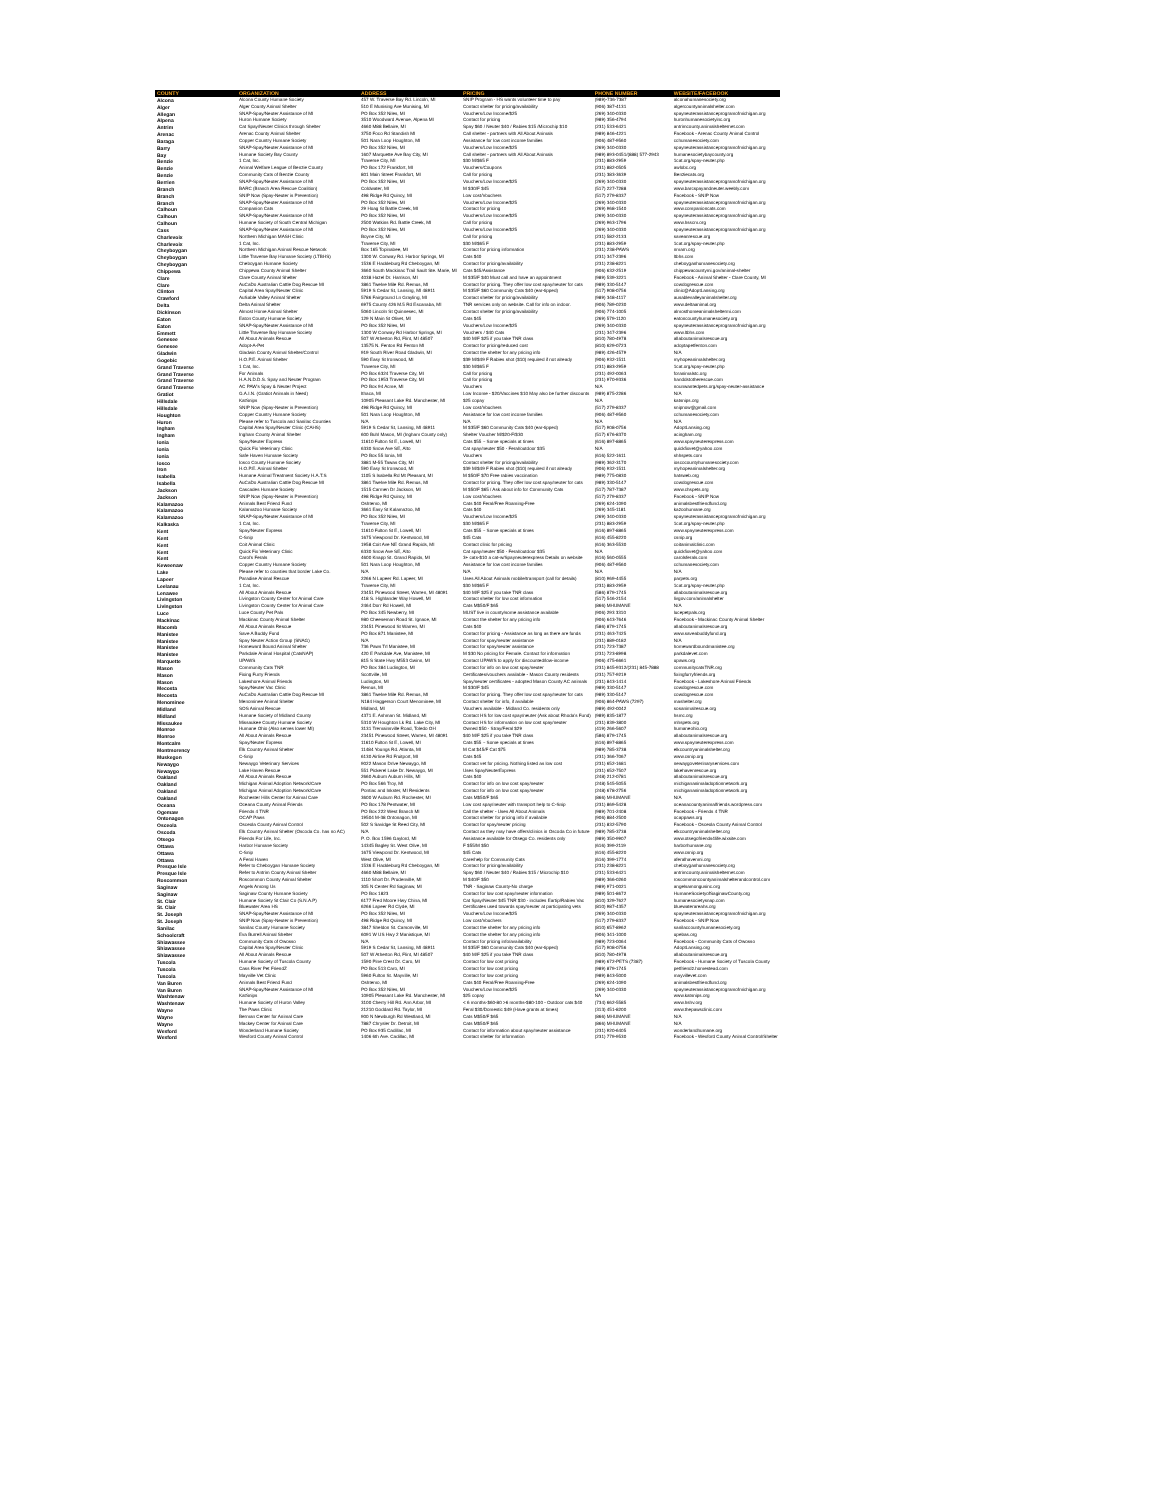| COUNTY | ORGANIZATION | ADDRESS | PRICING | PHONE NUMBER | WEBSITE/FACEBOOK |
| --- | --- | --- | --- | --- | --- |
| Alcona | Alcona County Humane Society | 457 W. Traverse Bay Rd. Lincoln, MI | SNIP Program - HS wants volunteer time to pay | (989)-736-7387 | alconahumanesociety.org |
| Alger | Alger County Animal Shelter | 510 E Munising Ave Munising, MI | Contact shelter for pricing/availability | (906) 387-4131 | algercountyanimalshelter.com |
| Allegan | SNAP-Spay/Neuter Assistance of MI | PO Box 352 Niles, MI | Vouchers/Low Income/$25 | (269) 340-0330 | spayneuterassistanceprogramofmichigan.org |
| Alpena | Huron Humane Society | 3510 Woodward Avenue, Alpena MI | Contact for pricing | (989) 356-4794 | huronhumanesocietyinc.org |
| Antrim | Cat Spay/Neuter Clinics through Shelter | 4660 M88 Bellaire, MI | Spay $60 / Neuter $40 / Rabies $15 /Microchip $10 | (231) 533-6421 | antrimcounty.animalshelternet.com |
| Arenac | Arenac County Animal Shelter | 3750 Foco Rd Standish MI | Call shelter - partners with All About Animals | (989) 846-4221 | Facebook - Arenac County Animal Control |
| Baraga | Copper Country Humane Society | 501 Nara Loop Houghton, MI | Assistance for low cost income families | (906) 487-9560 | cchumanesociety.com |
| Barry | SNAP-Spay/Neuter Assistance of MI | PO Box 352 Niles, MI | Vouchers/Low Income/$25 | (269) 340-0330 | spayneuterassistanceprogramofmichigan.org |
| Bay | Humane Society Bay County | 1607 Marquette Ave Bay City, MI | Call shelter - partners with All About Animals | (989) 893-0451/(888) 577-2943 | humanesocietybaycounty.org |
| Benzie | 1 Cat, Inc. | Traverse City, MI | $30 M/$65 F | (231) 883-2959 | 1cat.org/spay-neuter.php |
| Benzie | Animal Welfare League of Benzie County | PO Box 172 Frankfort, MI | Vouchers/Coupons | (231) 882-0505 | awlobc.org |
| Benzie | Community Cats of Benzie County | 801 Main Street Frankfort, MI | Call for pricing | (231) 383-3639 | Benziecats.org |
| Berrien | SNAP-Spay/Neuter Assistance of MI | PO Box 352 Niles, MI | Vouchers/Low Income/$25 | (269) 340-0330 | spayneuterassistanceprogramofmichigan.org |
| Branch | BARC (Branch Area Rescue Coalition) | Coldwater, MI | M $30/F $45 | (517) 227-7288 | www.barcspayandneuter.weebly.com |
| Branch | SNIP Now (Spay-Neuter is Prevention) | 498 Ridge Rd Quincy, MI | Low cost/Vouchers | (517) 279-8337 | Facebook - SNIP Now |
| Branch | SNAP-Spay/Neuter Assistance of MI | PO Box 352 Niles, MI | Vouchers/Low Income/$25 | (269) 340-0330 | spayneuterassistanceprogramofmichigan.org |
| Calhoun | Companion Cats | 29 Hoag St Battle Creek, MI | Contact for pricing | (269) 968-1540 | www.companioncats.com |
| Calhoun | SNAP-Spay/Neuter Assistance of MI | PO Box 352 Niles, MI | Vouchers/Low Income/$25 | (269) 340-0330 | spayneuterassistanceprogramofmichigan.org |
| Calhoun | Humane Society of South Central Michigan | 2500 Watkins Rd. Battle Creek, MI | Call for pricing | (269) 963-1796 | www.hsscm.org |
| Cass | SNAP-Spay/Neuter Assistance of MI | PO Box 352 Niles, MI | Vouchers/Low Income/$25 | (269) 340-0330 | spayneuterassistanceprogramofmichigan.org |
| Charlevoix | Northern Michigan MASH Clinic | Boyne City, MI | Call for pricing | (231) 582-2133 | saveanrescue.org |
| Charlevoix | 1 Cat, Inc. | Traverse City, MI | $30 M/$65 F | (231) 883-2959 | 1cat.org/spay-neuter.php |
| Cheyboygan | Northern Michigan Animal Rescue Network | Box 165 Topinabee, MI | Contact for pricing information | (231) 238-PAWS | nmarn.org |
| Cheyboygan | Little Traverse Bay Humane Society (LTBHS) | 1300 W. Conway Rd. Harbor Springs, MI | Cats $40 | (231) 347-2396 | ltbhs.com |
| Cheyboygan | Cheboygan Humane Society | 1536 E Hackleburg Rd Cheboygan, MI | Contact for pricing/availability | (231) 238-8221 | cheboyganhumanesociety.org |
| Chippewa | Chippewa County Animal Shelter | 3660 South Mackinac Trail Sault Ste. Marie, MI | Cats $45/Assistance | (906) 632-2519 | chippewacountymi.gov/animal-shelter |
| Clare | Clare County Animal Shelter | 4038 Hazel Dr. Harrison, MI | M $35/F $40 Must call and have an appointment | (989) 539-3221 | Facebook - Animal Shelter - Clare County, MI |
| Clare | AuCaDo Australian Cattle Dog Rescue MI | 3861 Twelve Mile Rd. Remus, MI | Contact for pricing. They offer low cost spay/neuter for cats | (989) 330-5147 | cowdogrescue.com |
| Clinton | Capital Area Spay/Neuter Clinic | 5919 S Cedar St, Lansing, MI 48911 | M $35/F $60 Community Cats $40 (ear-tipped) | (517) 908-0756 | clinic@AdoptLansing.org |
| Crawford | AuSable Valley Animal Shelter | 5786 Fairground Ln Grayling, MI | Contact shelter for pricing/availability | (989) 348-4117 | ausablevalleyanimalshelter.org |
| Delta | Delta Animal Shelter | 6975 County 426 M.5 Rd Escanaba, MI | TNR services only on website. Call for info on indoor. | (906) 789-0230 | www.deltaanimal.org |
| Dickinson | Almost Home Animal Shelter | 5060 Lincoln St Quinnesec, MI | Contact shelter for pricing/availability | (906) 774-1005 | almosthomeanimalsheltermi.com |
| Eaton | Eaton County Humane Society | 129 N Main St Olivet, MI | Cats $45 | (269) 579-1120 | eatoncountyhumanesociety.org |
| Eaton | SNAP-Spay/Neuter Assistance of MI | PO Box 352 Niles, MI | Vouchers/Low Income/$25 | (269) 340-0330 | spayneuterassistanceprogramofmichigan.org |
| Emmett | Little Traverse Bay Humane Society | 1300 W Conway Rd Harbor Springs, MI | Vouchers / $40 Cats | (231) 347-2396 | www.ltbhs.com |
| Genesee | All About Animals Rescue | 507 W Atherton Rd, Flint, MI 48507 | $40 M/F $25 if you take TNR class | (810) 780-4978 | allaboutanimalsrescue.org |
| Genesee | Adopt-A-Pet | 13575 N. Fenton Rd Fenton MI | Contact for pricing/reduced cost | (810) 629-0723 | adoptapetfenton.com |
| Gladwin | Gladwin County Animal Shelter/Control | 919 South River Road Gladwin, MI | Contact the shelter for any pricing info | (989) 426-4579 | N/A |
| Gogebic | H.O.P.E. Animal Shelter | 590 Easy St Ironwood, MI | $39 M/$49 F Rabies shot ($10) required if not already | (906) 932-1511 | myhopeanimalshelter.org |
| Grand Traverse | 1 Cat, Inc. | Traverse City, MI | $30 M/$65 F | (231) 883-2959 | 1cat.org/spay-neuter.php |
| Grand Traverse | For Animals | PO Box 6324 Traverse City, MI | Call for pricing | (231) 492-0063 | foranimalstc.org |
| Grand Traverse | H.A.N.D.D.S. Spay and Neuter Program | PO Box 1953 Traverse City, MI | Call for pricing | (231) 970-9336 | handdstotherescue.com |
| Grand Traverse | AC PAW's Spay & Neuter Project | PO Box 94 Acme, MI | Vouchers | N/A | nounwantedpets.org/spay-neuter-assistance |
| Gratiot | G.A.I.N. (Gratiot Animals in Need) | Ithaca, MI | Low Income - $20/Vaccines $10 May also be further discounts | (989) 875-2286 | N/A |
| Hillsdale | KatSnips | 10905 Pleasant Lake Rd. Manchester, MI | $25 copay | N/A | katsnips.org |
| Hillsdale | SNIP Now (Spay-Neuter is Prevention) | 498 Ridge Rd Quincy, MI | Low cost/Vouchers | (517) 279-8337 | snipnow@gmail.com |
| Houghton | Copper Country Humane Society | 501 Nara Loop Houghton, MI | Assistance for low cost income families | (906) 487-9560 | cchumanesociety.com |
| Huron | Please refer to Tuscola and Sanilac Counties | N/A | N/A | N/A | N/A |
| Ingham | Capital Area Spay/Neuter Clinic (CAHS) | 5919 S Cedar St, Lansing, MI 48911 | M $35/F $60 Community Cats $40 (ear-tipped) | (517) 908-0756 | AdoptLansing.org |
| Ingham | Ingham County Animal Shelter | 600 Buhl Mason, MI (Ingham County only) | Shelter Voucher M/$20-F/$30 | (517) 676-8370 | acingham.org |
| Ionia | Spay/Neuter Express | 11610 Fulton St E, Lowell, MI | Cats $55 ~ Some specials at times | (616) 897-8865 | www.spayneuterexpress.com |
| Ionia | Quick Fix Veterinary Clinic | 6330 Snow Ave SE, Alto | Cat spay/neuter $50 - Feral/outdoor $35 | N/A | quickfixvet@yahoo.com |
| Ionia | Safe Haven Humane Society | PO Box 55 Ionia, MI | Vouchers | (616) 522-1611 | shhspets.com |
| Iosco | Iosco County Humane Society | 3881 M-55 Tawas City, MI | Contact shelter for pricing/availability | (989) 362-3170 | ioscocountyhumanesociety.com |
| Iron | H.O.P.E. Animal Shelter | 590 Easy St Ironwood, MI | $39 M/$49 F Rabies shot ($10) required if not already | (906) 932-1511 | myhopeanimalshelter.org |
| Isabella | Humane Animal Treatment Society H.A.T.S | 1105 S Isabella Rd Mt Pleasant, MI | M $50/F $70 Free rabies vaccination | (989) 775-0830 | hatsweb.org |
| Isabella | AuCaDo Australian Cattle Dog Rescue MI | 3861 Twelve Mile Rd. Remus, MI | Contact for pricing. They offer low cost spay/neuter for cats | (989) 330-5147 | cowdogrescue.com |
| Jackson | Cascades Humane Society | 1515 Carmen Dr Jackson, MI | M $50/F $65 / Ask about info for Community Cats | (517) 787-7387 | www.chspets.org |
| Jackson | SNIP Now (Spay-Neuter is Prevention) | 498 Ridge Rd Quincy, MI | Low cost/Vouchers | (517) 279-8337 | Facebook - SNIP Now |
| Kalamazoo | Animals Best Friend Fund | Oshtemo, MI | Cats $40 Feral/Free Roaming-Free | (269) 624-1090 | animalsbestfriendfund.org |
| Kalamazoo | Kalamazoo Humane Society | 3661 Easy St Kalamazoo, MI | Cats $40 | (269) 345-1181 | kazoohumane.org |
| Kalamazoo | SNAP-Spay/Neuter Assistance of MI | PO Box 352 Niles, MI | Vouchers/Low Income/$25 | (269) 340-0330 | spayneuterassistanceprogramofmichigan.org |
| Kalkaska | 1 Cat, Inc. | Traverse City, MI | $30 M/$65 F | (231) 883-2959 | 1cat.org/spay-neuter.php |
| Kent | Spay/Neuter Express | 11610 Fulton St E, Lowell, MI | Cats $55 ~ Some specials at times | (616) 897-8865 | www.spayneuterexpress.com |
| Kent | C-Snip | 1675 Viewpond Dr. Kentwood, MI | $45 Cats | (616) 455-8220 | csnip.org |
| Kent | Coit Animal Clinic | 1958 Coit Ave NE Grand Rapids, MI | Contact clinic for pricing | (616) 363-5530 | coitanimalclinic.com |
| Kent | Quick Fix Veterinary Clinic | 6330 Snow Ave SE, Alto | Cat spay/neuter $50 - Feral/outdoor $35 | N/A | quickfixvet@yahoo.com |
| Kent | Carol's Ferals | 4600 Knapp St. Grand Rapids, MI | 3+ cats-$10 a cat-w/Spayneuterexpress Details on website | (616) 560-0555 | carolsferals.com |
| Keweenaw | Copper Country Humane Society | 501 Nara Loop Houghton, MI | Assistance for low cost income families | (906) 487-9560 | cchumanesociety.com |
| Lake | Please refer to counties that border Lake Co. | N/A | N/A | N/A | N/A |
| Lapeer | Paradise Animal Rescue | 2266 N Lapeer Rd. Lapeer, MI | Uses All About Animals mobile/transport (call for details) | (810) 969-4455 | parpets.org |
| Leelanau | 1 Cat, Inc. | Traverse City, MI | $30 M/$65 F | (231) 883-2959 | 1cat.org/spay-neuter.php |
| Lenawee | All About Animals Rescue | 23451 Pinewood Street, Warren, MI 48091 | $40 M/F $25 if you take TNR class | (586) 879-1745 | allaboutanimalsrescue.org |
| Livingston | Livingston County Center for Animal Care | 418 S. Highlander Way Howell, MI | Contact shelter for low cost information | (517) 546-2154 | livgov.com/animalshelter |
| Livingston | Livingston County Center for Animal Care | 2464 Dorr Rd Howell, MI | Cats M$50/F $65 | (866) MHUMANE | N/A |
| Luce | Luce County Pet Pals | PO Box 345 Newberry, MI | MUST live in county/some assistance available | (906) 293 3310 | lucepetpals.org |
| Mackinac | Mackinac County Animal Shelter | 980 Cheeseman Road St. Ignace, MI | Contact the shelter for any pricing info | (906) 643-7646 | Facebook - Mackinac County Animal Shelter |
| Macomb | All About Animals Rescue | 23451 Pinewood St Warren, MI | Cats $40 | (586) 879-1745 | allaboutanimalsrescue.org |
| Manistee | Save A Buddy Fund | PO Box 871 Manistee, MI | Contact for pricing - Assistance as long as there are funds | (231) 463-7425 | www.saveabuddyfund.org |
| Manistee | Spay Neuter Action Group (SNAG) | N/A | Contact for spay/neuter assistance | (231) 889-0182 | N/A |
| Manistee | Homeward Bound Animal Shelter | 736 Paws Trl Manistee, MI | Contact for spay/neuter assistance | (231) 723-7387 | homewardboundmanistee.org |
| Manistee | Parkdale Animal Hospital (CatsNAP) | 420 E Parkdale Ave, Manistee, MI | M $30 No pricing for Female. Contact for information | (231) 723-8998 | parkdalevet.com |
| Marquette | UPAWS | 815 S State Hwy M553 Gwinn, MI | Contact UPAWS to apply for discounted/low-income | (906) 475-6661 | upaws.org |
| Mason | Community Cats TNR | PO Box 384 Ludington, MI | Contact for info on low cost spay/neuter | (231) 845-9312/(231) 845-7888 | communitycatsTNR.org |
| Mason | Fixing Furry Friends | Scottville, MI | Certificates/vouchers available - Mason County residents | (231) 757-9219 | fixingfurryfriends.org |
| Mason | Lakeshore Animal Friends | Ludington, MI | Spay/neuter certificates - adopted Mason County AC animals | (231) 843-1414 | Facebook - Lakeshore Animal Friends |
| Mecosta | Spay/Neuter Vac Clinic | Remus, MI | M $30/F $45 | (989) 330-5147 | cowdogrescue.com |
| Mecosta | AuCaDo Australian Cattle Dog Rescue MI | 3861 Twelve Mile Rd. Remus, MI | Contact for pricing. They offer low cost spay/neuter for cats | (989) 330-5147 | cowdogrescue.com |
| Menominee | Menominee Animal Shelter | N184 Haggerson Court Menominee, MI | Contact shelter for info, if available | (906) 864-PAWS (7297) | mashelter.org |
| Midland | SOS Animal Rescue | Midland, MI | Vouchers available - Midland Co. residents only | (989) 492-0042 | sosanimalrescue.org |
| Midland | Humane Society of Midland County | 4371 E. Ashman St. Midland, MI | Contact HS for low cost spay/neuter (Ask about Rhoda's Fund) | (989) 835-1877 | hsmc.org |
| Missaukee | Missaukee County Humane Society | 5310 W Houghton Lk Rd. Lake City, MI | Contact HS for information on low cost spay/neuter | (231) 839-3800 | mhspets.org |
| Monroe | Humane Ohio (Also serves lower MI) | 3131 Tremainsville Road, Toledo OH | Owned $50 - Stray/Feral $29 | (419) 266-5607 | humaneohio.org |
| Monroe | All About Animals Rescue | 23451 Pinewood Street, Warren, MI 48091 | $40 M/F $25 if you take TNR class | (586) 879-1745 | allaboutanimalsrescue.org |
| Montcalm | Spay/Neuter Express | 11610 Fulton St E, Lowell, MI | Cats $55 ~ Some specials at times | (616) 897-8865 | www.spayneuterexpress.com |
| Montmorency | Elk Country Animal Shelter | 11484 Youngs Rd. Atlanta, MI | M Cat $45/F Cat $75 | (989) 785-3738 | elkcountryanimalshelter.org |
| Muskegon | C-Snip | 6130 Airline Rd Fruitport, MI | Cats $45 | (231) 366-7067 | www.csnip.org |
| Newaygo | Newaygo Veterinary Services | 9022 Mason Drive Newaygo, MI | Contact vet for pricing. Nothing listed as low cost | (231) 652-1681 | newaygoveterinaryservices.com |
| Newaygo | Lake Haven Rescue | 551 Pickerel Lake Dr. Newaygo, MI | Uses SpayNeuterExpress | (231) 652-7507 | lakehavenrescue.org |
| Oakland | All About Animals Rescue | 2660 Auburn Auburn Hills, MI | Cats $40 | (248) 212-0781 | allaboutanimalsrescue.org |
| Oakland | Michigan Animal Adoption Network/Care | PO Box 566 Troy, MI | Contact for info on low cost spay/neuter | (248) 545-5055 | michigananimaladoptionnetwork.org |
| Oakland | Michigan Animal Adoption Network/Care | Pontiac and Inkster, MI Residents | Contact for info on low cost spay/neuter | (248) 678-2756 | michigananimaladoptionnetwork.org |
| Oakland | Rochester Hills Center for Animal Care | 3600 W Auburn Rd. Rochester, MI | Cats M$50/F $65 | (866) MHUMANE | N/A |
| Oceana | Oceana County Animal Friends | PO Box 178 Pentwater, MI | Low cost spay/neuter with transport help to C-Snip | (231) 869-5428 | oceanacountyanimalfriends.wordpress.com |
| Ogemaw | Friends 4 TNR | PO Box 222 West Branch MI | Call the shelter - Uses All About Animals | (989) 701-2408 | Facebook - Friends 4 TNR |
| Ontonagon | OCAP Paws | 19504 M-38 Ontonagon, MI | Contact shelter for pricing info if available | (906) 884-2500 | ocappaws.org |
| Osceola | Osceola County Animal Control | 502 S Savidge St Reed City, MI | Contact for spay/neuter pricing | (231) 832-5790 | Facebook - Osceola County Animal Control |
| Oscoda | Elk Country Animal Shelter (Oscoda Co. has no AC) | N/A | Contact as they may have offers/clinics in Oscoda Co in future | (989) 785-3738 | elkcountryanimalshelter.org |
| Otsego | Friends For Life, Inc. | P. O. Box 1596 Gaylord, MI | Assistance available for Otsego Co. residents only | (989) 350-9907 | www.otsegofriends4life.wixsite.com |
| Ottawa | Harbor Humane Society | 14345 Bagley St. West Olive, MI | F $55/M $50 | (616) 399-2119 | harborhumane.org |
| Ottawa | C-Snip | 1675 Viewpond Dr. Kentwood, MI | $45 Cats | (616) 455-8220 | www.csnip.org |
| Ottawa | A Feral Haven | West Olive, MI | Care/help for Community Cats | (616) 399-1774 | aferalhavenmi.org |
| Presque Isle | Refer to Cheboygan Humane Society | 1536 E Hackleburg Rd Cheboygan, MI | Contact for pricing/availability | (231) 238-8221 | cheboyganhumanesociety.org |
| Presque Isle | Refer to Antrim County Animal Shelter | 4660 M88 Bellaire, MI | Spay $60 / Neuter $40 / Rabies $15 / Microchip $10 | (231) 533-6421 | antrimcounty.animalshelternet.com |
| Roscommon | Roscommon County Animal Shelter | 1110 Short Dr. Prudenville, MI | M $40/F $50 | (989) 366-0260 | roscommoncountyanimalshelterandcontrol.com |
| Saginaw | Angels Among Us | 305 N Center Rd Saginaw, MI | TNR - Saginaw County-No charge | (989) 971-0021 | angelsamongusinc.org |
| Saginaw | Saginaw County Humane Society | PO Box 1823 | Contact for low cost spay/neuter information | (989) 501-8672 | HumaneSocietyofSaginawCounty.org |
| St. Clair | Humane Society St Clair Co (S.N.A.P) | 6177 Fred Moore Hwy China, MI | Cat Spay/Neuter $45 TNR $30 - includes Eartip/Rabies Vac | (810) 329-7627 | humanesocietysnap.com |
| St. Clair | Bluewater Area HS | 6266 Lapeer Rd Clyde, MI | Certificates used towards spay/neuter at participating vets | (810) 987-4357 | bluewaterareahs.org |
| St. Joseph | SNAP-Spay/Neuter Assistance of MI | PO Box 352 Niles, MI | Vouchers/Low Income/$25 | (269) 340-0330 | spayneuterassistanceprogramofmichigan.org |
| St. Joseph | SNIP Now (Spay-Neuter is Prevention) | 498 Ridge Rd Quincy, MI | Low cost/Vouchers | (517) 279-8337 | Facebook - SNIP Now |
| Sanilac | Sanilac County Humane Society | 3847 Sheldon St. Carsonville, MI | Contact the shelter for any pricing info | (810) 657-8962 | sanilaccountyhumanesociety.org |
| Schoolcraft | Eva Burrell Animal Shelter | 6091 W US Hwy 2 Manistique, MI | Contact the shelter for any pricing info | (906) 341-1000 | upebas.org |
| Shiawassee | Community Cats of Owosso | N/A | Contact for pricing info/availability | (989) 723-0064 | Facebook - Community Cats of Owosso |
| Shiawassee | Capital Area Spay/Neuter Clinic | 5919 S Cedar St, Lansing, MI 48911 | M $35/F $60 Community Cats $40 (ear-tipped) | (517) 908-0756 | AdoptLansing.org |
| Shiawassee | All About Animals Rescue | 507 W Atherton Rd, Flint, MI 48507 | $40 M/F $25 if you take TNR class | (810) 780-4978 | allaboutanimalsrescue.org |
| Tuscola | Humane Society of Tuscola County | 1590 Pine Crest Dr. Caro, MI | Contact for low cost pricing | (989) 672-PETS (7387) | Facebook - Humane Society of Tuscola County |
| Tuscola | Cass River Pet FriendZ | PO Box 513 Caro, MI | Contact for low cost pricing | (989) 879-1745 | petfriendz.homestead.com |
| Tuscola | Mayville Vet Clinic | 5960 Fulton St. Mayville, MI | Contact for low cost pricing | (989) 843-5000 | mayvillevet.com |
| Van Buren | Animals Best Friend Fund | Oshtemo, MI | Cats $40 Feral/Free Roaming-Free | (269) 624-1090 | animalsbestfriendfund.org |
| Van Buren | SNAP-Spay/Neuter Assistance of MI | PO Box 352 Niles, MI | Vouchers/Low Income/$25 | (269) 340-0330 | spayneuterassistanceprogramofmichigan.org |
| Washtenaw | KatSnips | 10905 Pleasant Lake Rd. Manchester, MI | $25 copay | NA | www.katsnips.org |
| Washtenaw | Humane Society of Huron Valley | 3100 Cherry Hill Rd. Ann Arbor, MI | < 6 months-$60-80 >6 months-$80-100 - Outdoor cats $40 | (734) 662-5585 | www.hshv.org |
| Wayne | The Paws Clinic | 21210 Goddard Rd. Taylor, MI | Feral $30/Domestic $49 (Have grants at times) | (313) 451-8200 | www.thepawsclinic.com |
| Wayne | Berman Center for Animal Care | 900 N Newburgh Rd Westland, MI | Cats M$50/F $65 | (866) MHUMANE | N/A |
| Wayne | Mackey Center for Animal Care | 7887 Chrysler Dr. Detroit, MI | Cats M$50/F $65 | (866) MHUMANE | N/A |
| Wexford | Wonderland Humane Society | PO Box 935 Cadillac, MI | Contact for information about spay/neuter assistance | (231) 920-6405 | wonderlandhumane.org |
| Wexford | Wexford County Animal Control | 1406 6th Ave. Cadillac, MI | Contact shelter for information | (231) 779-9530 | Facebook - Wexford County Animal Control/Shelter |